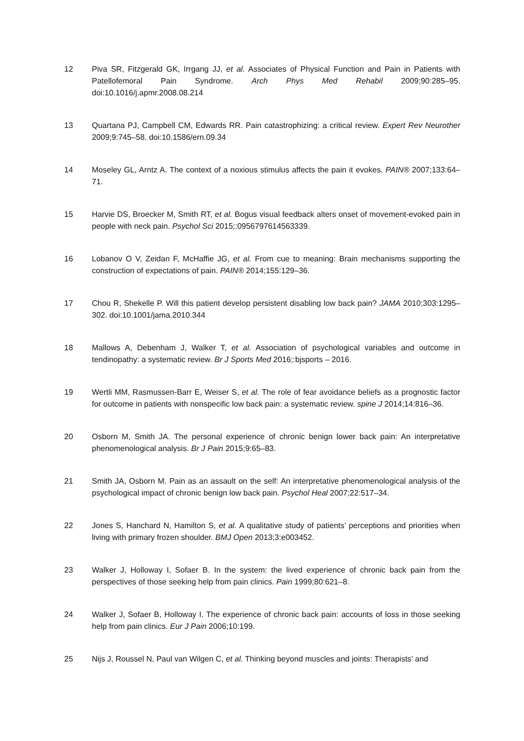12 Piva SR, Fitzgerald GK, Irrgang JJ, et al. Associates of Physical Function and Pain in Patients with Patellofemoral Pain Syndrome. Arch Phys Med Rehabil 2009;90:285–95. doi:10.1016/j.apmr.2008.08.214
13 Quartana PJ, Campbell CM, Edwards RR. Pain catastrophizing: a critical review. Expert Rev Neurother 2009;9:745–58. doi:10.1586/ern.09.34
14 Moseley GL, Arntz A. The context of a noxious stimulus affects the pain it evokes. PAIN® 2007;133:64–71.
15 Harvie DS, Broecker M, Smith RT, et al. Bogus visual feedback alters onset of movement-evoked pain in people with neck pain. Psychol Sci 2015;:0956797614563339.
16 Lobanov O V, Zeidan F, McHaffie JG, et al. From cue to meaning: Brain mechanisms supporting the construction of expectations of pain. PAIN® 2014;155:129–36.
17 Chou R, Shekelle P. Will this patient develop persistent disabling low back pain? JAMA 2010;303:1295–302. doi:10.1001/jama.2010.344
18 Mallows A, Debenham J, Walker T, et al. Association of psychological variables and outcome in tendinopathy: a systematic review. Br J Sports Med 2016;:bjsports – 2016.
19 Wertli MM, Rasmussen-Barr E, Weiser S, et al. The role of fear avoidance beliefs as a prognostic factor for outcome in patients with nonspecific low back pain: a systematic review. spine J 2014;14:816–36.
20 Osborn M, Smith JA. The personal experience of chronic benign lower back pain: An interpretative phenomenological analysis. Br J Pain 2015;9:65–83.
21 Smith JA, Osborn M. Pain as an assault on the self: An interpretative phenomenological analysis of the psychological impact of chronic benign low back pain. Psychol Heal 2007;22:517–34.
22 Jones S, Hanchard N, Hamilton S, et al. A qualitative study of patients’ perceptions and priorities when living with primary frozen shoulder. BMJ Open 2013;3:e003452.
23 Walker J, Holloway I, Sofaer B. In the system: the lived experience of chronic back pain from the perspectives of those seeking help from pain clinics. Pain 1999;80:621–8.
24 Walker J, Sofaer B, Holloway I. The experience of chronic back pain: accounts of loss in those seeking help from pain clinics. Eur J Pain 2006;10:199.
25 Nijs J, Roussel N, Paul van Wilgen C, et al. Thinking beyond muscles and joints: Therapists’ and